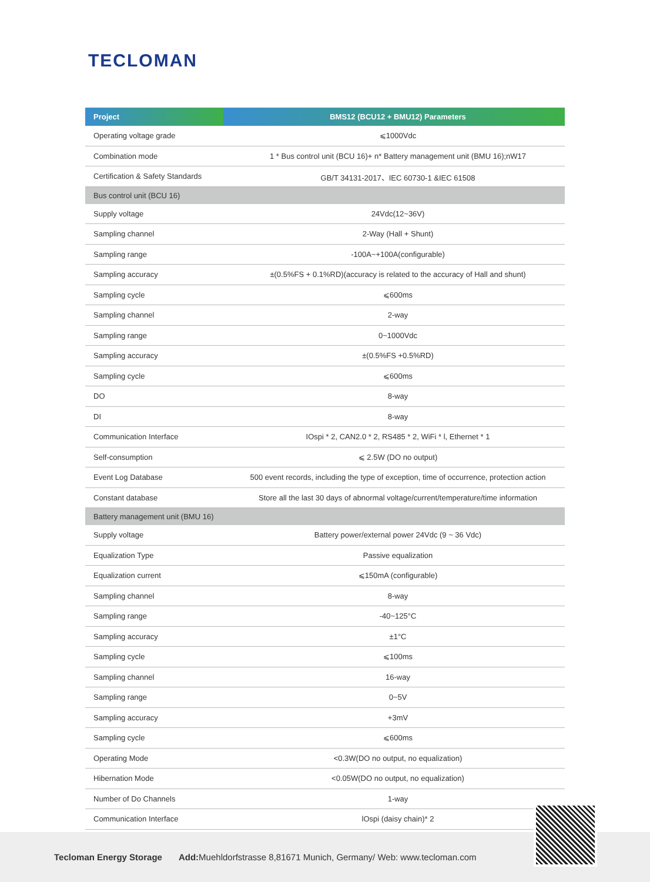TECLOMAN
| Project | BMS12 (BCU12 + BMU12) Parameters |
| --- | --- |
| Operating voltage grade | ⩽1000Vdc |
| Combination mode | 1 * Bus control unit (BCU 16)+ n* Battery management unit (BMU 16);nW17 |
| Certification & Safety Standards | GB/T 34131-2017、IEC 60730-1 &IEC 61508 |
| Bus control unit (BCU 16) | |
| Supply voltage | 24Vdc(12~36V) |
| Sampling channel | 2-Way (Hall + Shunt) |
| Sampling range | -100A~+100A(configurable) |
| Sampling accuracy | ±(0.5%FS + 0.1%RD)(accuracy is related to the accuracy of Hall and shunt) |
| Sampling cycle | ⩽600ms |
| Sampling channel | 2-way |
| Sampling range | 0~1000Vdc |
| Sampling accuracy | ±(0.5%FS +0.5%RD) |
| Sampling cycle | ⩽600ms |
| DO | 8-way |
| DI | 8-way |
| Communication Interface | IOspi * 2, CAN2.0 * 2, RS485 * 2, WiFi * l, Ethernet * 1 |
| Self-consumption | ⩽ 2.5W (DO no output) |
| Event Log Database | 500 event records, including the type of exception, time of occurrence, protection action |
| Constant database | Store all the last 30 days of abnormal voltage/current/temperature/time information |
| Battery management unit (BMU 16) | |
| Supply voltage | Battery power/external power 24Vdc (9 ~ 36 Vdc) |
| Equalization Type | Passive equalization |
| Equalization current | ⩽150mA (configurable) |
| Sampling channel | 8-way |
| Sampling range | -40~125°C |
| Sampling accuracy | ±1°C |
| Sampling cycle | ⩽100ms |
| Sampling channel | 16-way |
| Sampling range | 0~5V |
| Sampling accuracy | +3mV |
| Sampling cycle | ⩽600ms |
| Operating Mode | <0.3W(DO no output, no equalization) |
| Hibernation Mode | <0.05W(DO no output, no equalization) |
| Number of Do Channels | 1-way |
| Communication Interface | lOspi (daisy chain)* 2 |
Tecloman Energy Storage Add: Muehldorfstrasse 8,81671 Munich, Germany/ Web: www.tecloman.com